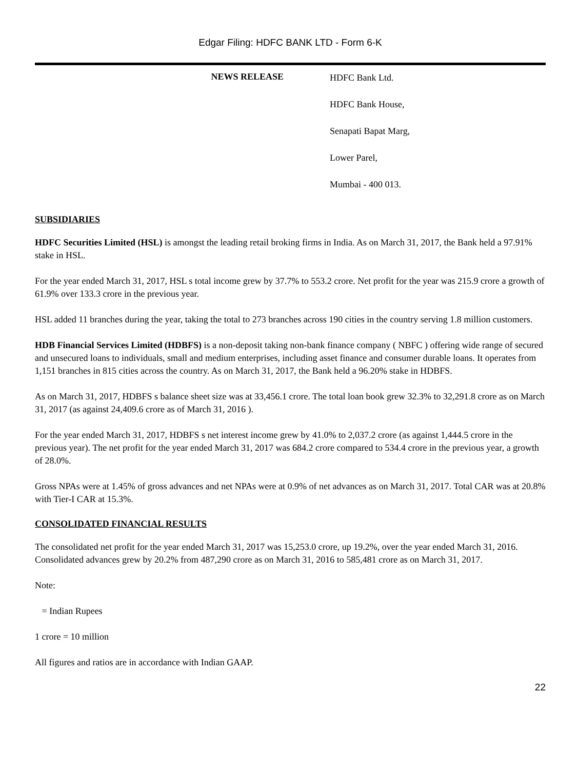Edgar Filing: HDFC BANK LTD - Form 6-K
NEWS RELEASE
HDFC Bank Ltd.
HDFC Bank House,
Senapati Bapat Marg,
Lower Parel,
Mumbai - 400 013.
SUBSIDIARIES
HDFC Securities Limited (HSL) is amongst the leading retail broking firms in India. As on March 31, 2017, the Bank held a 97.91% stake in HSL.
For the year ended March 31, 2017, HSL s total income grew by 37.7% to 553.2 crore. Net profit for the year was 215.9 crore a growth of 61.9% over 133.3 crore in the previous year.
HSL added 11 branches during the year, taking the total to 273 branches across 190 cities in the country serving 1.8 million customers.
HDB Financial Services Limited (HDBFS) is a non-deposit taking non-bank finance company ( NBFC ) offering wide range of secured and unsecured loans to individuals, small and medium enterprises, including asset finance and consumer durable loans. It operates from 1,151 branches in 815 cities across the country. As on March 31, 2017, the Bank held a 96.20% stake in HDBFS.
As on March 31, 2017, HDBFS s balance sheet size was at 33,456.1 crore. The total loan book grew 32.3% to 32,291.8 crore as on March 31, 2017 (as against 24,409.6 crore as of March 31, 2016 ).
For the year ended March 31, 2017, HDBFS s net interest income grew by 41.0% to 2,037.2 crore (as against 1,444.5 crore in the previous year). The net profit for the year ended March 31, 2017 was 684.2 crore compared to 534.4 crore in the previous year, a growth of 28.0%.
Gross NPAs were at 1.45% of gross advances and net NPAs were at 0.9% of net advances as on March 31, 2017. Total CAR was at 20.8% with Tier-I CAR at 15.3%.
CONSOLIDATED FINANCIAL RESULTS
The consolidated net profit for the year ended March 31, 2017 was 15,253.0 crore, up 19.2%, over the year ended March 31, 2016. Consolidated advances grew by 20.2% from 487,290 crore as on March 31, 2016 to 585,481 crore as on March 31, 2017.
Note:
= Indian Rupees
1 crore = 10 million
All figures and ratios are in accordance with Indian GAAP.
22